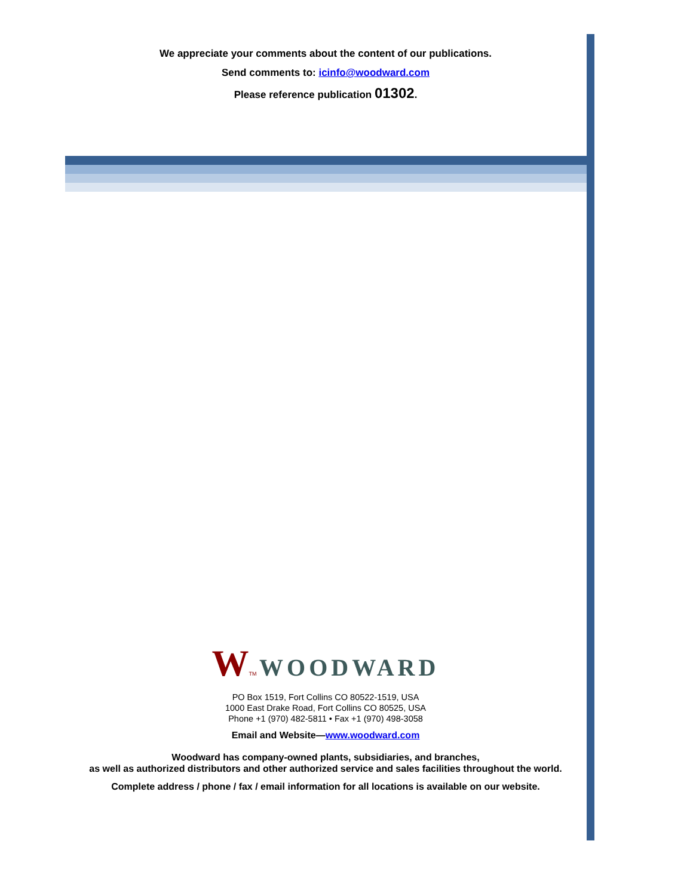We appreciate your comments about the content of our publications.
Send comments to: icinfo@woodward.com
Please reference publication 01302.
WTM WOODWARD
PO Box 1519, Fort Collins CO 80522-1519, USA
1000 East Drake Road, Fort Collins CO 80525, USA
Phone +1 (970) 482-5811 • Fax +1 (970) 498-3058
Email and Website—www.woodward.com
Woodward has company-owned plants, subsidiaries, and branches,
as well as authorized distributors and other authorized service and sales facilities throughout the world.
Complete address / phone / fax / email information for all locations is available on our website.